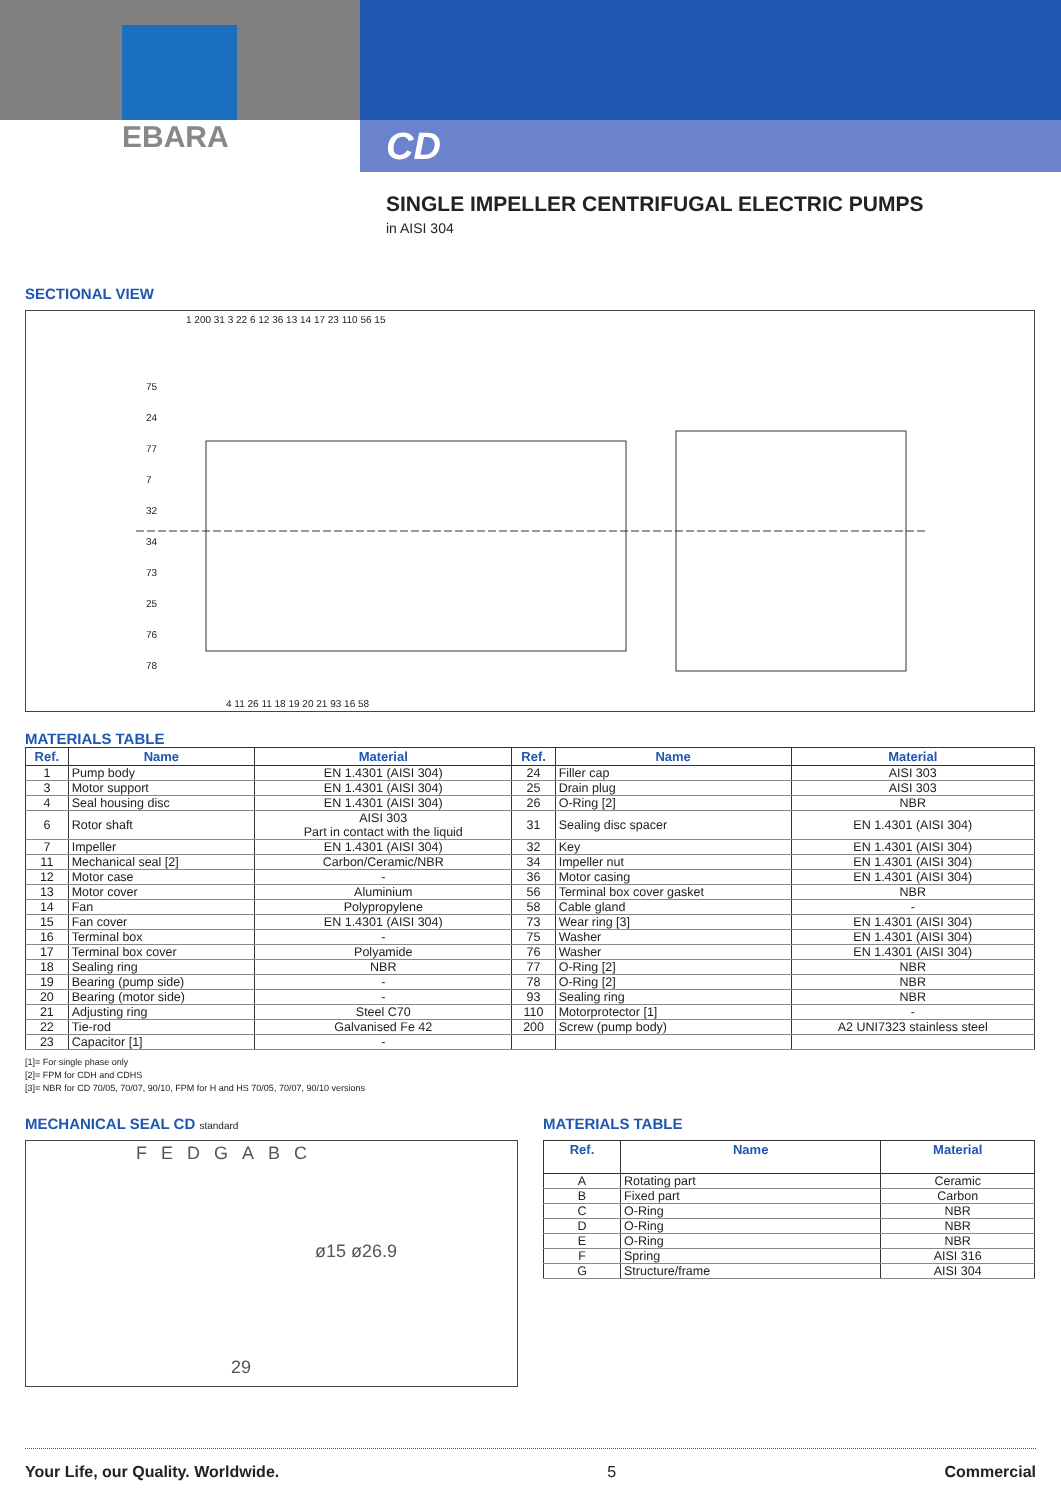EBARA
CD
SINGLE IMPELLER CENTRIFUGAL ELECTRIC PUMPS
in AISI 304
SECTIONAL VIEW
1 200 31 3 22 6 12 36 13 14 17 23 110 56 15
75
24
77
7
32
34
73
25
76
78
4 11 26 11 18 19 20 21 93 16 58
MATERIALS TABLE
| Ref. | Name | Material | Ref. | Name | Material |
| --- | --- | --- | --- | --- | --- |
| 1 | Pump body | EN 1.4301 (AISI 304) | 24 | Filler cap | AISI 303 |
| 3 | Motor support | EN 1.4301 (AISI 304) | 25 | Drain plug | AISI 303 |
| 4 | Seal housing disc | EN 1.4301 (AISI 304) | 26 | O-Ring [2] | NBR |
| 6 | Rotor shaft | AISI 303 Part in contact with the liquid | 31 | Sealing disc spacer | EN 1.4301 (AISI 304) |
| 7 | Impeller | EN 1.4301 (AISI 304) | 32 | Key | EN 1.4301 (AISI 304) |
| 11 | Mechanical seal [2] | Carbon/Ceramic/NBR | 34 | Impeller nut | EN 1.4301 (AISI 304) |
| 12 | Motor case | - | 36 | Motor casing | EN 1.4301 (AISI 304) |
| 13 | Motor cover | Aluminium | 56 | Terminal box cover gasket | NBR |
| 14 | Fan | Polypropylene | 58 | Cable gland | - |
| 15 | Fan cover | EN 1.4301 (AISI 304) | 73 | Wear ring [3] | EN 1.4301 (AISI 304) |
| 16 | Terminal box | - | 75 | Washer | EN 1.4301 (AISI 304) |
| 17 | Terminal box cover | Polyamide | 76 | Washer | EN 1.4301 (AISI 304) |
| 18 | Sealing ring | NBR | 77 | O-Ring [2] | NBR |
| 19 | Bearing (pump side) | - | 78 | O-Ring [2] | NBR |
| 20 | Bearing (motor side) | - | 93 | Sealing ring | NBR |
| 21 | Adjusting ring | Steel C70 | 110 | Motorprotector [1] | - |
| 22 | Tie-rod | Galvanised Fe 42 | 200 | Screw (pump body) | A2 UNI7323 stainless steel |
| 23 | Capacitor [1] | - | | | |
[1]= For single phase only
[2]= FPM for CDH and CDHS
[3]= NBR for CD 70/05, 70/07, 90/10, FPM for H and HS 70/05, 70/07, 90/10 versions
MECHANICAL SEAL CD standard
FEDGABC
ø15 ø26.9
29
MATERIALS TABLE
| Ref. | Name | Material |
| --- | --- | --- |
| A | Rotating part | Ceramic |
| B | Fixed part | Carbon |
| C | O-Ring | NBR |
| D | O-Ring | NBR |
| E | O-Ring | NBR |
| F | Spring | AISI 316 |
| G | Structure/frame | AISI 304 |
Your Life, our Quality. Worldwide. 5 Commercial